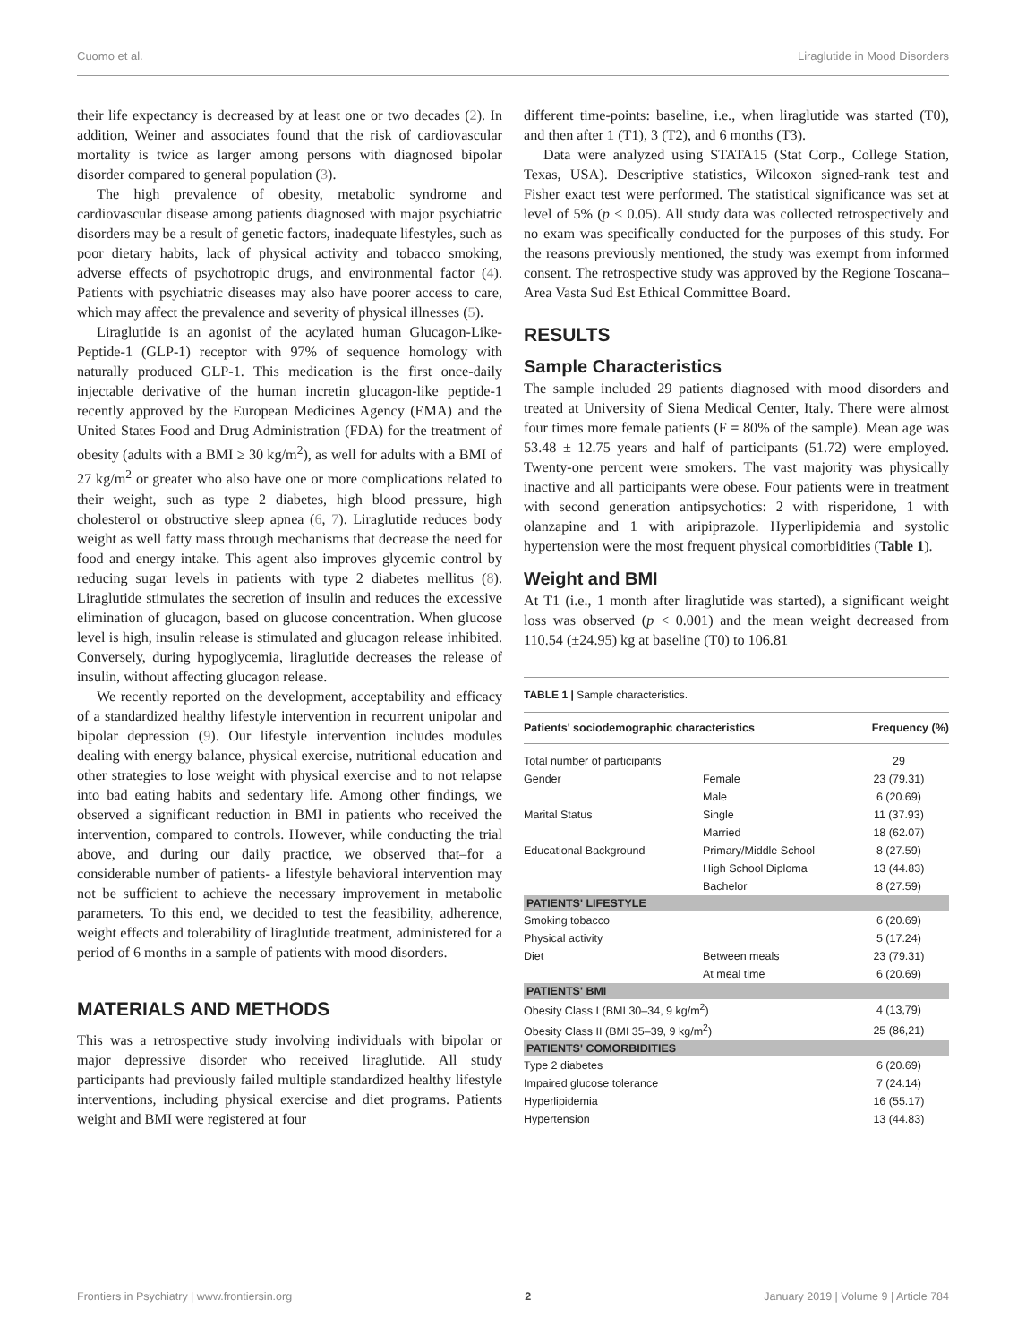Cuomo et al. Liraglutide in Mood Disorders
their life expectancy is decreased by at least one or two decades (2). In addition, Weiner and associates found that the risk of cardiovascular mortality is twice as larger among persons with diagnosed bipolar disorder compared to general population (3).
The high prevalence of obesity, metabolic syndrome and cardiovascular disease among patients diagnosed with major psychiatric disorders may be a result of genetic factors, inadequate lifestyles, such as poor dietary habits, lack of physical activity and tobacco smoking, adverse effects of psychotropic drugs, and environmental factor (4). Patients with psychiatric diseases may also have poorer access to care, which may affect the prevalence and severity of physical illnesses (5).
Liraglutide is an agonist of the acylated human Glucagon-Like-Peptide-1 (GLP-1) receptor with 97% of sequence homology with naturally produced GLP-1. This medication is the first once-daily injectable derivative of the human incretin glucagon-like peptide-1 recently approved by the European Medicines Agency (EMA) and the United States Food and Drug Administration (FDA) for the treatment of obesity (adults with a BMI ≥ 30 kg/m<sup>2</sup>), as well for adults with a BMI of 27 kg/m<sup>2</sup> or greater who also have one or more complications related to their weight, such as type 2 diabetes, high blood pressure, high cholesterol or obstructive sleep apnea (6, 7). Liraglutide reduces body weight as well fatty mass through mechanisms that decrease the need for food and energy intake. This agent also improves glycemic control by reducing sugar levels in patients with type 2 diabetes mellitus (8). Liraglutide stimulates the secretion of insulin and reduces the excessive elimination of glucagon, based on glucose concentration. When glucose level is high, insulin release is stimulated and glucagon release inhibited. Conversely, during hypoglycemia, liraglutide decreases the release of insulin, without affecting glucagon release.
We recently reported on the development, acceptability and efficacy of a standardized healthy lifestyle intervention in recurrent unipolar and bipolar depression (9). Our lifestyle intervention includes modules dealing with energy balance, physical exercise, nutritional education and other strategies to lose weight with physical exercise and to not relapse into bad eating habits and sedentary life. Among other findings, we observed a significant reduction in BMI in patients who received the intervention, compared to controls. However, while conducting the trial above, and during our daily practice, we observed that–for a considerable number of patients- a lifestyle behavioral intervention may not be sufficient to achieve the necessary improvement in metabolic parameters. To this end, we decided to test the feasibility, adherence, weight effects and tolerability of liraglutide treatment, administered for a period of 6 months in a sample of patients with mood disorders.
MATERIALS AND METHODS
This was a retrospective study involving individuals with bipolar or major depressive disorder who received liraglutide. All study participants had previously failed multiple standardized healthy lifestyle interventions, including physical exercise and diet programs. Patients weight and BMI were registered at four
different time-points: baseline, i.e., when liraglutide was started (T0), and then after 1 (T1), 3 (T2), and 6 months (T3).
Data were analyzed using STATA15 (Stat Corp., College Station, Texas, USA). Descriptive statistics, Wilcoxon signed-rank test and Fisher exact test were performed. The statistical significance was set at level of 5% (p < 0.05). All study data was collected retrospectively and no exam was specifically conducted for the purposes of this study. For the reasons previously mentioned, the study was exempt from informed consent. The retrospective study was approved by the Regione Toscana–Area Vasta Sud Est Ethical Committee Board.
RESULTS
Sample Characteristics
The sample included 29 patients diagnosed with mood disorders and treated at University of Siena Medical Center, Italy. There were almost four times more female patients (F = 80% of the sample). Mean age was 53.48 ± 12.75 years and half of participants (51.72) were employed. Twenty-one percent were smokers. The vast majority was physically inactive and all participants were obese. Four patients were in treatment with second generation antipsychotics: 2 with risperidone, 1 with olanzapine and 1 with aripiprazole. Hyperlipidemia and systolic hypertension were the most frequent physical comorbidities (Table 1).
Weight and BMI
At T1 (i.e., 1 month after liraglutide was started), a significant weight loss was observed (p < 0.001) and the mean weight decreased from 110.54 (±24.95) kg at baseline (T0) to 106.81
TABLE 1 | Sample characteristics.
| Patients' sociodemographic characteristics | | Frequency (%) |
| --- | --- | --- |
| Total number of participants | | 29 |
| Gender | Female | 23 (79.31) |
| | Male | 6 (20.69) |
| Marital Status | Single | 11 (37.93) |
| | Married | 18 (62.07) |
| Educational Background | Primary/Middle School | 8 (27.59) |
| | High School Diploma | 13 (44.83) |
| | Bachelor | 8 (27.59) |
| PATIENTS' LIFESTYLE | | |
| Smoking tobacco | | 6 (20.69) |
| Physical activity | | 5 (17.24) |
| Diet | Between meals | 23 (79.31) |
| | At meal time | 6 (20.69) |
| PATIENTS' BMI | | |
| Obesity Class I (BMI 30–34, 9 kg/m<sup>2</sup>) | | 4 (13,79) |
| Obesity Class II (BMI 35–39, 9 kg/m<sup>2</sup>) | | 25 (86,21) |
| PATIENTS' COMORBIDITIES | | |
| Type 2 diabetes | | 6 (20.69) |
| Impaired glucose tolerance | | 7 (24.14) |
| Hyperlipidemia | | 16 (55.17) |
| Hypertension | | 13 (44.83) |
Frontiers in Psychiatry | www.frontiersin.org 2 January 2019 | Volume 9 | Article 784